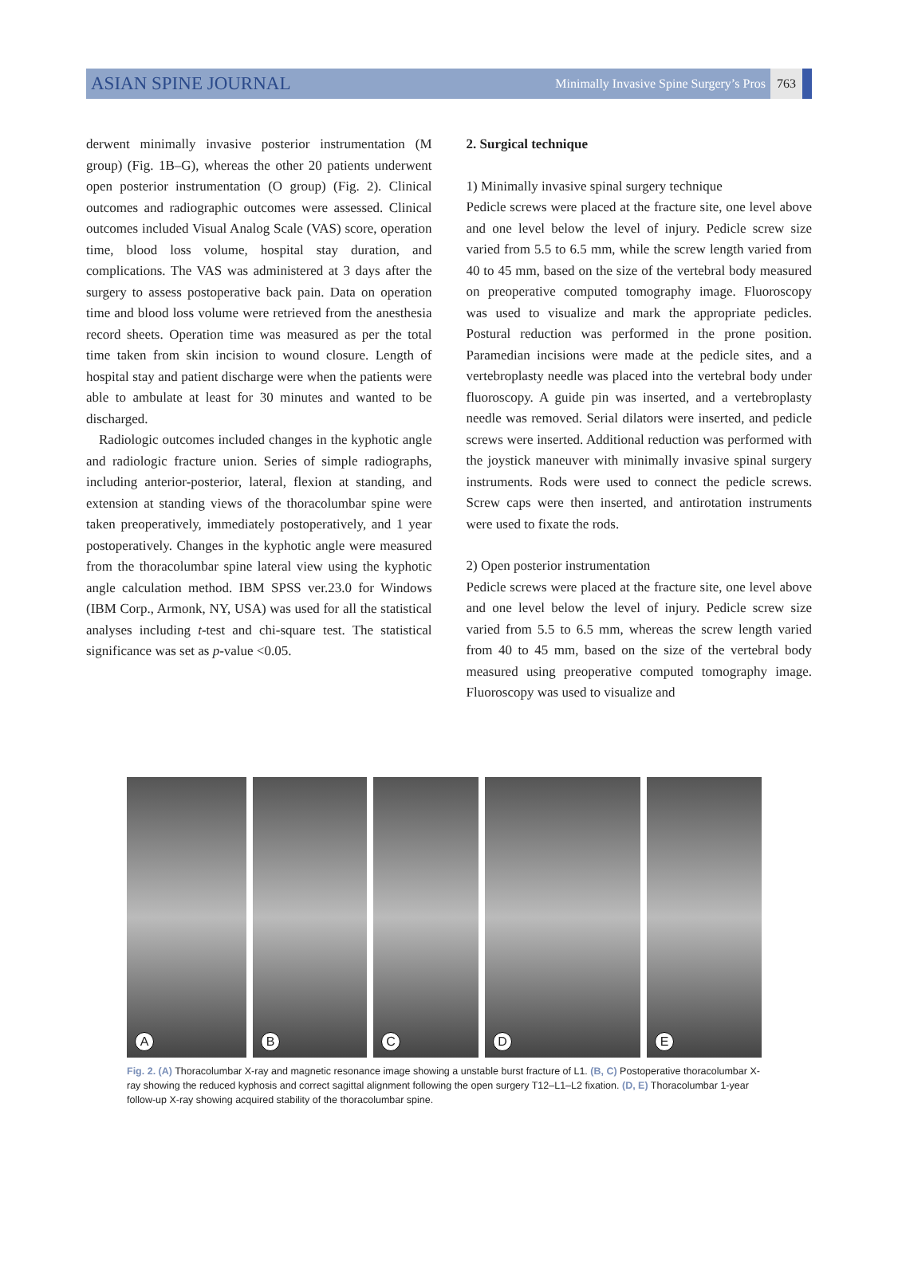ASIAN SPINE JOURNAL Minimally Invasive Spine Surgery’s Pros 763
derwent minimally invasive posterior instrumentation (M group) (Fig. 1B–G), whereas the other 20 patients underwent open posterior instrumentation (O group) (Fig. 2). Clinical outcomes and radiographic outcomes were assessed. Clinical outcomes included Visual Analog Scale (VAS) score, operation time, blood loss volume, hospital stay duration, and complications. The VAS was administered at 3 days after the surgery to assess postoperative back pain. Data on operation time and blood loss volume were retrieved from the anesthesia record sheets. Operation time was measured as per the total time taken from skin incision to wound closure. Length of hospital stay and patient discharge were when the patients were able to ambulate at least for 30 minutes and wanted to be discharged.
Radiologic outcomes included changes in the kyphotic angle and radiologic fracture union. Series of simple radiographs, including anterior-posterior, lateral, flexion at standing, and extension at standing views of the thoracolumbar spine were taken preoperatively, immediately postoperatively, and 1 year postoperatively. Changes in the kyphotic angle were measured from the thoracolumbar spine lateral view using the kyphotic angle calculation method. IBM SPSS ver.23.0 for Windows (IBM Corp., Armonk, NY, USA) was used for all the statistical analyses including t-test and chi-square test. The statistical significance was set as p-value <0.05.
2. Surgical technique
1) Minimally invasive spinal surgery technique
Pedicle screws were placed at the fracture site, one level above and one level below the level of injury. Pedicle screw size varied from 5.5 to 6.5 mm, while the screw length varied from 40 to 45 mm, based on the size of the vertebral body measured on preoperative computed tomography image. Fluoroscopy was used to visualize and mark the appropriate pedicles. Postural reduction was performed in the prone position. Paramedian incisions were made at the pedicle sites, and a vertebroplasty needle was placed into the vertebral body under fluoroscopy. A guide pin was inserted, and a vertebroplasty needle was removed. Serial dilators were inserted, and pedicle screws were inserted. Additional reduction was performed with the joystick maneuver with minimally invasive spinal surgery instruments. Rods were used to connect the pedicle screws. Screw caps were then inserted, and antirotation instruments were used to fixate the rods.
2) Open posterior instrumentation
Pedicle screws were placed at the fracture site, one level above and one level below the level of injury. Pedicle screw size varied from 5.5 to 6.5 mm, whereas the screw length varied from 40 to 45 mm, based on the size of the vertebral body measured using preoperative computed tomography image. Fluoroscopy was used to visualize and
A
B
C
D
E
Fig. 2. (A) Thoracolumbar X-ray and magnetic resonance image showing a unstable burst fracture of L1. (B, C) Postoperative thoracolumbar X-ray showing the reduced kyphosis and correct sagittal alignment following the open surgery T12–L1–L2 fixation. (D, E) Thoracolumbar 1-year follow-up X-ray showing acquired stability of the thoracolumbar spine.